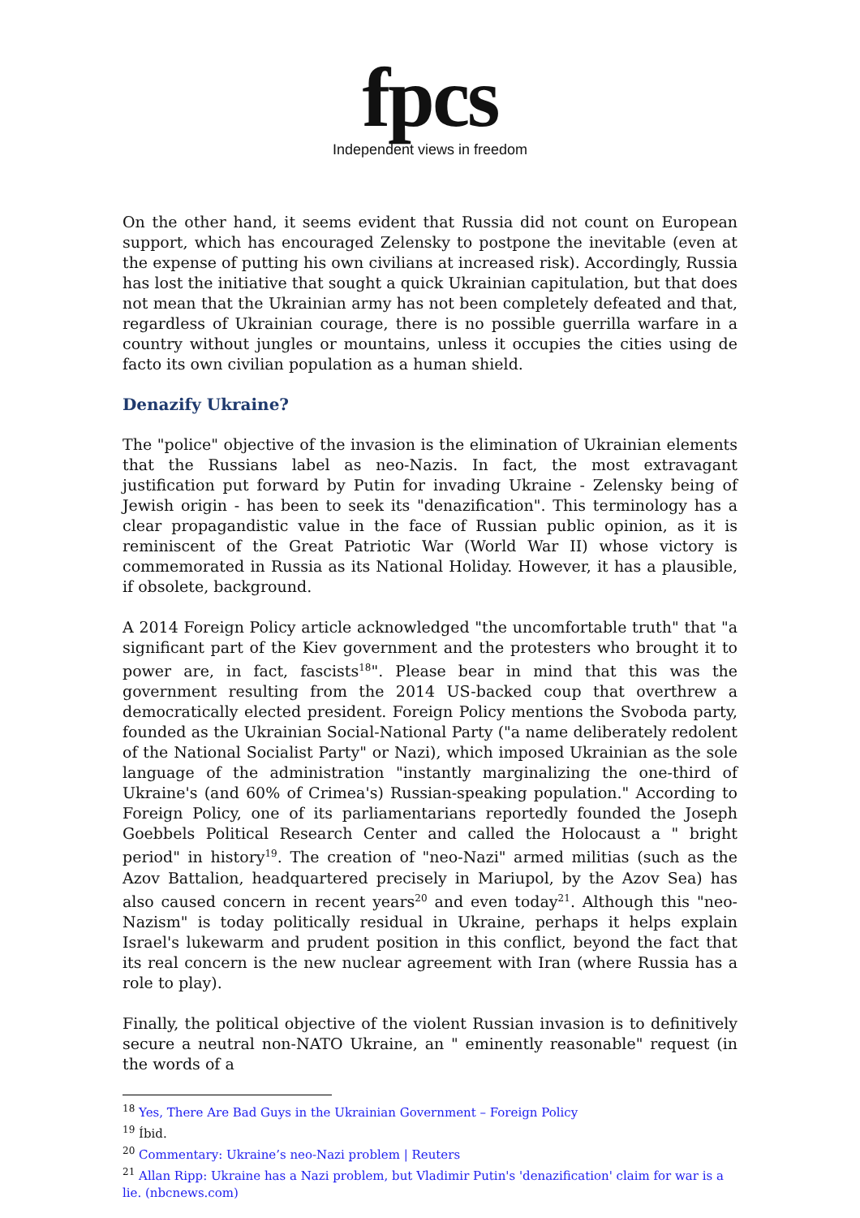fpcs
Independent views in freedom
On the other hand, it seems evident that Russia did not count on European support, which has encouraged Zelensky to postpone the inevitable (even at the expense of putting his own civilians at increased risk). Accordingly, Russia has lost the initiative that sought a quick Ukrainian capitulation, but that does not mean that the Ukrainian army has not been completely defeated and that, regardless of Ukrainian courage, there is no possible guerrilla warfare in a country without jungles or mountains, unless it occupies the cities using de facto its own civilian population as a human shield.
Denazify Ukraine?
The "police" objective of the invasion is the elimination of Ukrainian elements that the Russians label as neo-Nazis. In fact, the most extravagant justification put forward by Putin for invading Ukraine - Zelensky being of Jewish origin - has been to seek its "denazification". This terminology has a clear propagandistic value in the face of Russian public opinion, as it is reminiscent of the Great Patriotic War (World War II) whose victory is commemorated in Russia as its National Holiday. However, it has a plausible, if obsolete, background.
A 2014 Foreign Policy article acknowledged "the uncomfortable truth" that "a significant part of the Kiev government and the protesters who brought it to power are, in fact, fascists<sup>18</sup>". Please bear in mind that this was the government resulting from the 2014 US-backed coup that overthrew a democratically elected president. Foreign Policy mentions the Svoboda party, founded as the Ukrainian Social-National Party ("a name deliberately redolent of the National Socialist Party" or Nazi), which imposed Ukrainian as the sole language of the administration "instantly marginalizing the one-third of Ukraine's (and 60% of Crimea's) Russian-speaking population." According to Foreign Policy, one of its parliamentarians reportedly founded the Joseph Goebbels Political Research Center and called the Holocaust a " bright period" in history<sup>19</sup>. The creation of "neo-Nazi" armed militias (such as the Azov Battalion, headquartered precisely in Mariupol, by the Azov Sea) has also caused concern in recent years<sup>20</sup> and even today<sup>21</sup>. Although this "neo-Nazism" is today politically residual in Ukraine, perhaps it helps explain Israel's lukewarm and prudent position in this conflict, beyond the fact that its real concern is the new nuclear agreement with Iran (where Russia has a role to play).
Finally, the political objective of the violent Russian invasion is to definitively secure a neutral non-NATO Ukraine, an " eminently reasonable" request (in the words of a
<sup>18</sup> Yes, There Are Bad Guys in the Ukrainian Government – Foreign Policy
<sup>19</sup> Íbid.
<sup>20</sup> Commentary: Ukraine’s neo-Nazi problem | Reuters
<sup>21</sup> Allan Ripp: Ukraine has a Nazi problem, but Vladimir Putin's 'denazification' claim for war is a lie. (nbcnews.com)